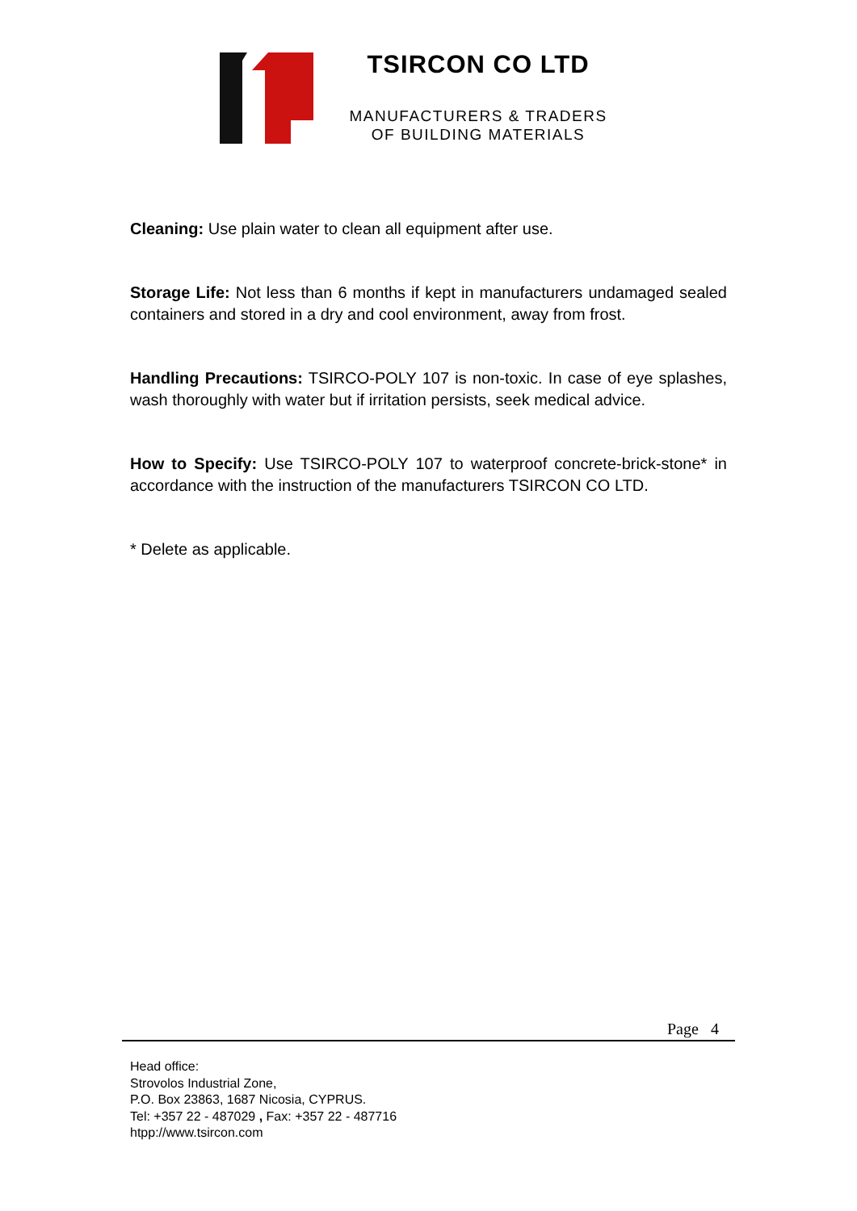TSIRCON CO LTD
MANUFACTURERS & TRADERS
OF BUILDING MATERIALS
Cleaning: Use plain water to clean all equipment after use.
Storage Life: Not less than 6 months if kept in manufacturers undamaged sealed containers and stored in a dry and cool environment, away from frost.
Handling Precautions: TSIRCO-POLY 107 is non-toxic. In case of eye splashes, wash thoroughly with water but if irritation persists, seek medical advice.
How to Specify: Use TSIRCO-POLY 107 to waterproof concrete-brick-stone* in accordance with the instruction of the manufacturers TSIRCON CO LTD.
* Delete as applicable.
Page 4
Head office:
Strovolos Industrial Zone,
P.O. Box 23863, 1687 Nicosia, CYPRUS.
Tel: +357 22 - 487029 , Fax: +357 22 - 487716
htpp://www.tsircon.com